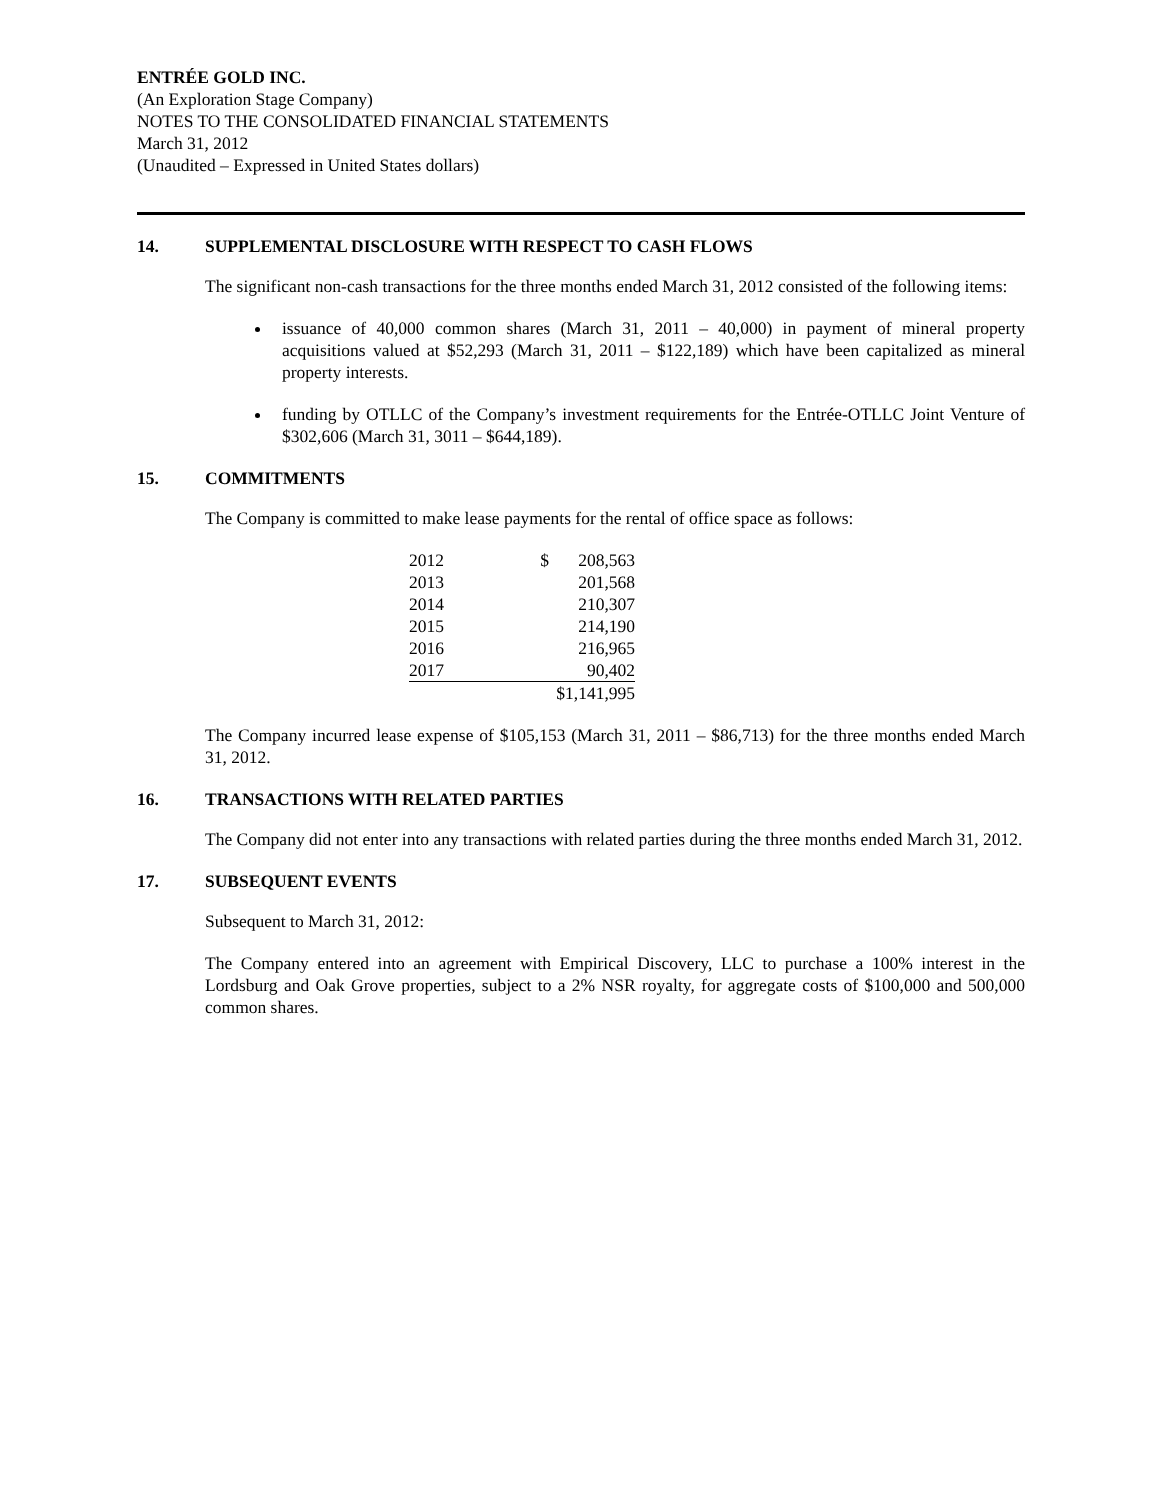ENTRÉE GOLD INC.
(An Exploration Stage Company)
NOTES TO THE CONSOLIDATED FINANCIAL STATEMENTS
March 31, 2012
(Unaudited – Expressed in United States dollars)
14. SUPPLEMENTAL DISCLOSURE WITH RESPECT TO CASH FLOWS
The significant non-cash transactions for the three months ended March 31, 2012 consisted of the following items:
issuance of 40,000 common shares (March 31, 2011 – 40,000) in payment of mineral property acquisitions valued at $52,293 (March 31, 2011 – $122,189) which have been capitalized as mineral property interests.
funding by OTLLC of the Company’s investment requirements for the Entrée-OTLLC Joint Venture of $302,606 (March 31, 3011 – $644,189).
15. COMMITMENTS
The Company is committed to make lease payments for the rental of office space as follows:
| 2012 | $ | 208,563 |
| 2013 | | 201,568 |
| 2014 | | 210,307 |
| 2015 | | 214,190 |
| 2016 | | 216,965 |
| 2017 | | 90,402 |
| | $1,141,995 | |
The Company incurred lease expense of $105,153 (March 31, 2011 – $86,713) for the three months ended March 31, 2012.
16. TRANSACTIONS WITH RELATED PARTIES
The Company did not enter into any transactions with related parties during the three months ended March 31, 2012.
17. SUBSEQUENT EVENTS
Subsequent to March 31, 2012:
The Company entered into an agreement with Empirical Discovery, LLC to purchase a 100% interest in the Lordsburg and Oak Grove properties, subject to a 2% NSR royalty, for aggregate costs of $100,000 and 500,000 common shares.